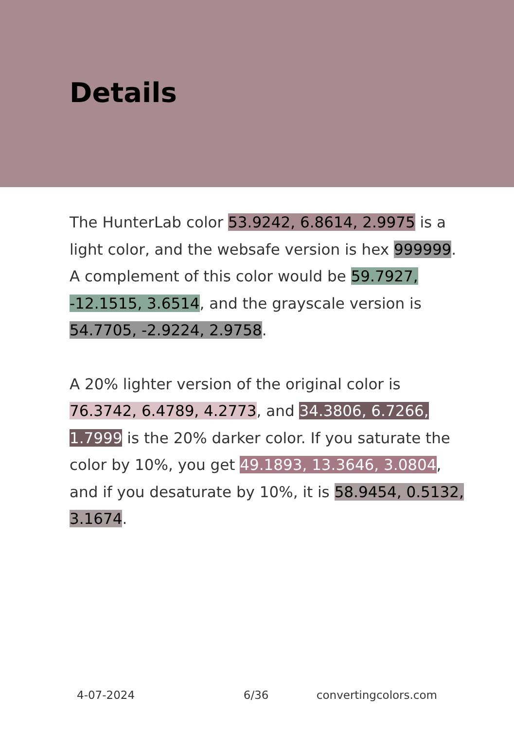Details
The HunterLab color 53.9242, 6.8614, 2.9975 is a light color, and the websafe version is hex 999999. A complement of this color would be 59.7927, -12.1515, 3.6514, and the grayscale version is 54.7705, -2.9224, 2.9758.
A 20% lighter version of the original color is 76.3742, 6.4789, 4.2773, and 34.3806, 6.7266, 1.7999 is the 20% darker color. If you saturate the color by 10%, you get 49.1893, 13.3646, 3.0804, and if you desaturate by 10%, it is 58.9454, 0.5132, 3.1674.
4-07-2024 6/36 convertingcolors.com